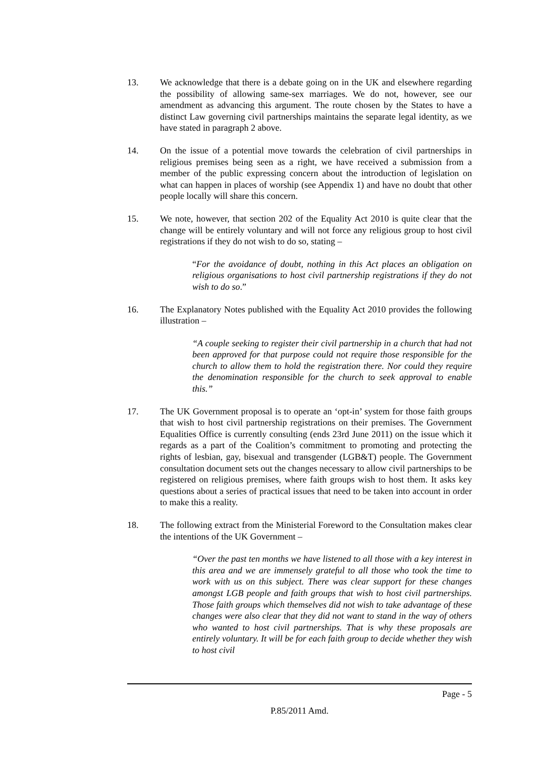13. We acknowledge that there is a debate going on in the UK and elsewhere regarding the possibility of allowing same-sex marriages. We do not, however, see our amendment as advancing this argument. The route chosen by the States to have a distinct Law governing civil partnerships maintains the separate legal identity, as we have stated in paragraph 2 above.
14. On the issue of a potential move towards the celebration of civil partnerships in religious premises being seen as a right, we have received a submission from a member of the public expressing concern about the introduction of legislation on what can happen in places of worship (see Appendix 1) and have no doubt that other people locally will share this concern.
15. We note, however, that section 202 of the Equality Act 2010 is quite clear that the change will be entirely voluntary and will not force any religious group to host civil registrations if they do not wish to do so, stating –
“For the avoidance of doubt, nothing in this Act places an obligation on religious organisations to host civil partnership registrations if they do not wish to do so.”
16. The Explanatory Notes published with the Equality Act 2010 provides the following illustration –
“A couple seeking to register their civil partnership in a church that had not been approved for that purpose could not require those responsible for the church to allow them to hold the registration there. Nor could they require the denomination responsible for the church to seek approval to enable this.”
17. The UK Government proposal is to operate an ‘opt-in’ system for those faith groups that wish to host civil partnership registrations on their premises. The Government Equalities Office is currently consulting (ends 23rd June 2011) on the issue which it regards as a part of the Coalition’s commitment to promoting and protecting the rights of lesbian, gay, bisexual and transgender (LGB&T) people. The Government consultation document sets out the changes necessary to allow civil partnerships to be registered on religious premises, where faith groups wish to host them. It asks key questions about a series of practical issues that need to be taken into account in order to make this a reality.
18. The following extract from the Ministerial Foreword to the Consultation makes clear the intentions of the UK Government –
“Over the past ten months we have listened to all those with a key interest in this area and we are immensely grateful to all those who took the time to work with us on this subject. There was clear support for these changes amongst LGB people and faith groups that wish to host civil partnerships. Those faith groups which themselves did not wish to take advantage of these changes were also clear that they did not want to stand in the way of others who wanted to host civil partnerships. That is why these proposals are entirely voluntary. It will be for each faith group to decide whether they wish to host civil
Page - 5
P.85/2011 Amd.